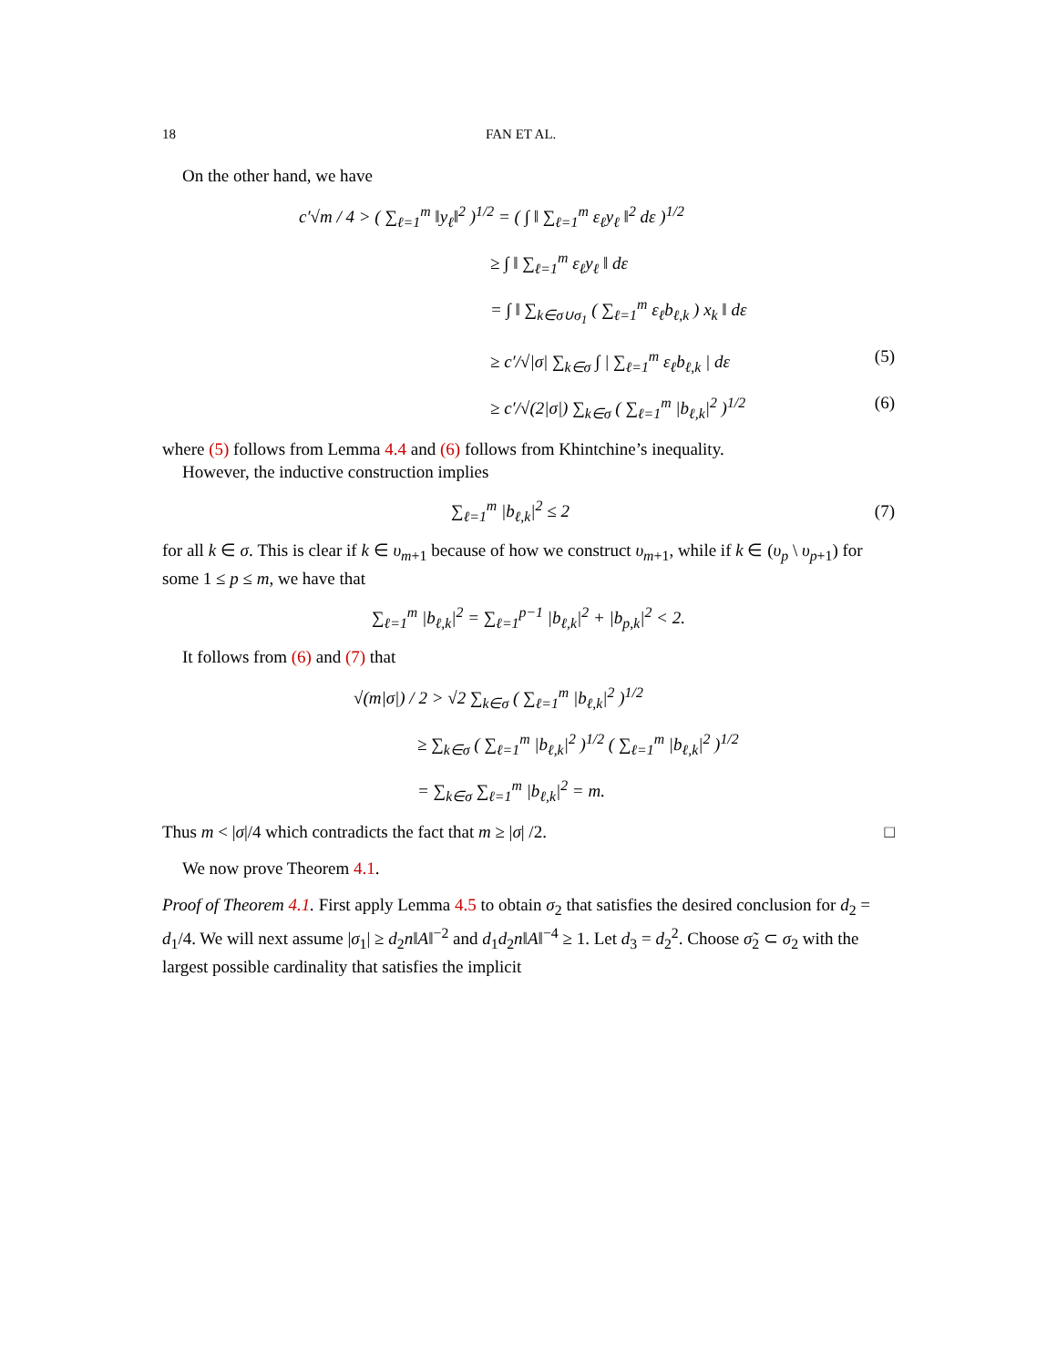18 FAN ET AL.
On the other hand, we have
c′√m / 4 > ( ∑<sub>ℓ=1</sub><sup>m</sup> ‖y<sub>ℓ</sub>‖<sup>2</sup> )<sup>1/2</sup> = ( ∫ ‖ ∑<sub>ℓ=1</sub><sup>m</sup> ε<sub>ℓ</sub>y<sub>ℓ</sub> ‖<sup>2</sup> dε )<sup>1/2</sup>
≥ ∫ ‖ ∑<sub>ℓ=1</sub><sup>m</sup> ε<sub>ℓ</sub>y<sub>ℓ</sub> ‖ dε
= ∫ ‖ ∑<sub>k∈σ∪σ<sub>1</sub></sub> ( ∑<sub>ℓ=1</sub><sup>m</sup> ε<sub>ℓ</sub>b<sub>ℓ,k</sub> ) x<sub>k</sub> ‖ dε
≥ c′/√|σ| ∑<sub>k∈σ</sub> ∫ | ∑<sub>ℓ=1</sub><sup>m</sup> ε<sub>ℓ</sub>b<sub>ℓ,k</sub> | dε (5)
≥ c′/√(2|σ|) ∑<sub>k∈σ</sub> ( ∑<sub>ℓ=1</sub><sup>m</sup> |b<sub>ℓ,k</sub>|<sup>2</sup> )<sup>1/2</sup> (6)
where (5) follows from Lemma 4.4 and (6) follows from Khintchine’s inequality.
However, the inductive construction implies
∑<sub>ℓ=1</sub><sup>m</sup> |b<sub>ℓ,k</sub>|<sup>2</sup> ≤ 2 (7)
for all k ∈ σ. This is clear if k ∈ υ<sub>m+1</sub> because of how we construct υ<sub>m+1</sub>, while if k ∈ (υ<sub>p</sub> \ υ<sub>p+1</sub>) for some 1 ≤ p ≤ m, we have that
∑<sub>ℓ=1</sub><sup>m</sup> |b<sub>ℓ,k</sub>|<sup>2</sup> = ∑<sub>ℓ=1</sub><sup>p−1</sup> |b<sub>ℓ,k</sub>|<sup>2</sup> + |b<sub>p,k</sub>|<sup>2</sup> < 2.
It follows from (6) and (7) that
√(m|σ|) / 2 > √2 ∑<sub>k∈σ</sub> ( ∑<sub>ℓ=1</sub><sup>m</sup> |b<sub>ℓ,k</sub>|<sup>2</sup> )<sup>1/2</sup>
≥ ∑<sub>k∈σ</sub> ( ∑<sub>ℓ=1</sub><sup>m</sup> |b<sub>ℓ,k</sub>|<sup>2</sup> )<sup>1/2</sup> ( ∑<sub>ℓ=1</sub><sup>m</sup> |b<sub>ℓ,k</sub>|<sup>2</sup> )<sup>1/2</sup>
= ∑<sub>k∈σ</sub> ∑<sub>ℓ=1</sub><sup>m</sup> |b<sub>ℓ,k</sub>|<sup>2</sup> = m.
Thus m < |σ|/4 which contradicts the fact that m ≥ |σ| /2. □
We now prove Theorem 4.1.
Proof of Theorem 4.1. First apply Lemma 4.5 to obtain σ<sub>2</sub> that satisfies the desired conclusion for d<sub>2</sub> = d<sub>1</sub>/4. We will next assume |σ<sub>1</sub>| ≥ d<sub>2</sub>n‖A‖<sup>−2</sup> and d<sub>1</sub>d<sub>2</sub>n‖A‖<sup>−4</sup> ≥ 1. Let d<sub>3</sub> = d<sub>2</sub><sup>2</sup>. Choose σ̃<sub>2</sub> ⊂ σ<sub>2</sub> with the largest possible cardinality that satisfies the implicit